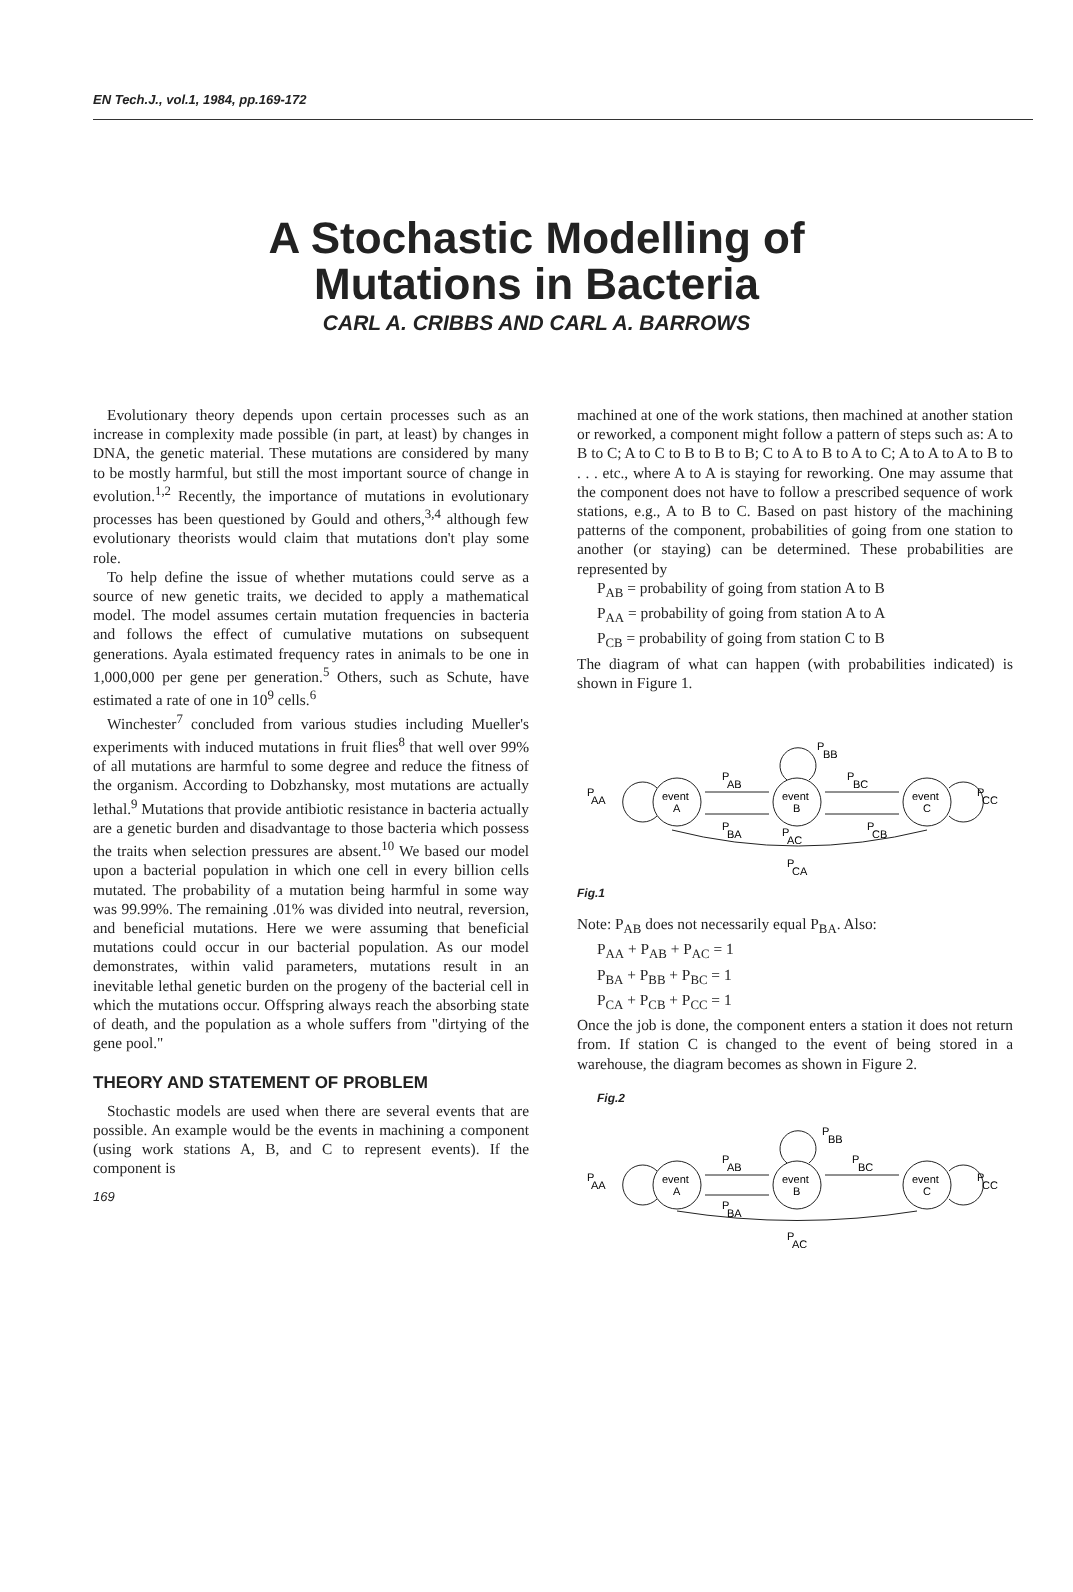EN Tech.J., vol.1, 1984, pp.169-172
A Stochastic Modelling of
Mutations in Bacteria
CARL A. CRIBBS AND CARL A. BARROWS
Evolutionary theory depends upon certain processes such as an increase in complexity made possible (in part, at least) by changes in DNA, the genetic material. These mutations are considered by many to be mostly harmful, but still the most important source of change in evolution.<sup>1,2</sup> Recently, the importance of mutations in evolutionary processes has been questioned by Gould and others,<sup>3,4</sup> although few evolutionary theorists would claim that mutations don't play some role.
To help define the issue of whether mutations could serve as a source of new genetic traits, we decided to apply a mathematical model. The model assumes certain mutation frequencies in bacteria and follows the effect of cumulative mutations on subsequent generations. Ayala estimated frequency rates in animals to be one in 1,000,000 per gene per generation.<sup>5</sup> Others, such as Schute, have estimated a rate of one in 10<sup>9</sup> cells.<sup>6</sup>
Winchester<sup>7</sup> concluded from various studies including Mueller's experiments with induced mutations in fruit flies<sup>8</sup> that well over 99% of all mutations are harmful to some degree and reduce the fitness of the organism. According to Dobzhansky, most mutations are actually lethal.<sup>9</sup> Mutations that provide antibiotic resistance in bacteria actually are a genetic burden and disadvantage to those bacteria which possess the traits when selection pressures are absent.<sup>10</sup> We based our model upon a bacterial population in which one cell in every billion cells mutated. The probability of a mutation being harmful in some way was 99.99%. The remaining .01% was divided into neutral, reversion, and beneficial mutations. Here we were assuming that beneficial mutations could occur in our bacterial population. As our model demonstrates, within valid parameters, mutations result in an inevitable lethal genetic burden on the progeny of the bacterial cell in which the mutations occur. Offspring always reach the absorbing state of death, and the population as a whole suffers from "dirtying of the gene pool."
THEORY AND STATEMENT OF PROBLEM
Stochastic models are used when there are several events that are possible. An example would be the events in machining a component (using work stations A, B, and C to represent events). If the component is
169
machined at one of the work stations, then machined at another station or reworked, a component might follow a pattern of steps such as: A to B to C; A to C to B to B to B; C to A to B to A to C; A to A to A to B to . . . etc., where A to A is staying for reworking. One may assume that the component does not have to follow a prescribed sequence of work stations, e.g., A to B to C. Based on past history of the machining patterns of the component, probabilities of going from one station to another (or staying) can be determined. These probabilities are represented by
P<sub>AB</sub> = probability of going from station A to B
P<sub>AA</sub> = probability of going from station A to A
P<sub>CB</sub> = probability of going from station C to B
The diagram of what can happen (with probabilities indicated) is shown in Figure 1.
event
A
event
B
event
C
P
AA
P
BB
P
AB
P
BC
P
CC
P
BA
P
AC
P
CB
P
CA
Fig.1
Note: P<sub>AB</sub> does not necessarily equal P<sub>BA</sub>. Also:
P<sub>AA</sub> + P<sub>AB</sub> + P<sub>AC</sub> = 1
P<sub>BA</sub> + P<sub>BB</sub> + P<sub>BC</sub> = 1
P<sub>CA</sub> + P<sub>CB</sub> + P<sub>CC</sub> = 1
Once the job is done, the component enters a station it does not return from. If station C is changed to the event of being stored in a warehouse, the diagram becomes as shown in Figure 2.
Fig.2
event
A
event
B
event
C
P
AA
P
BB
P
AB
P
BC
P
CC
P
BA
P
AC